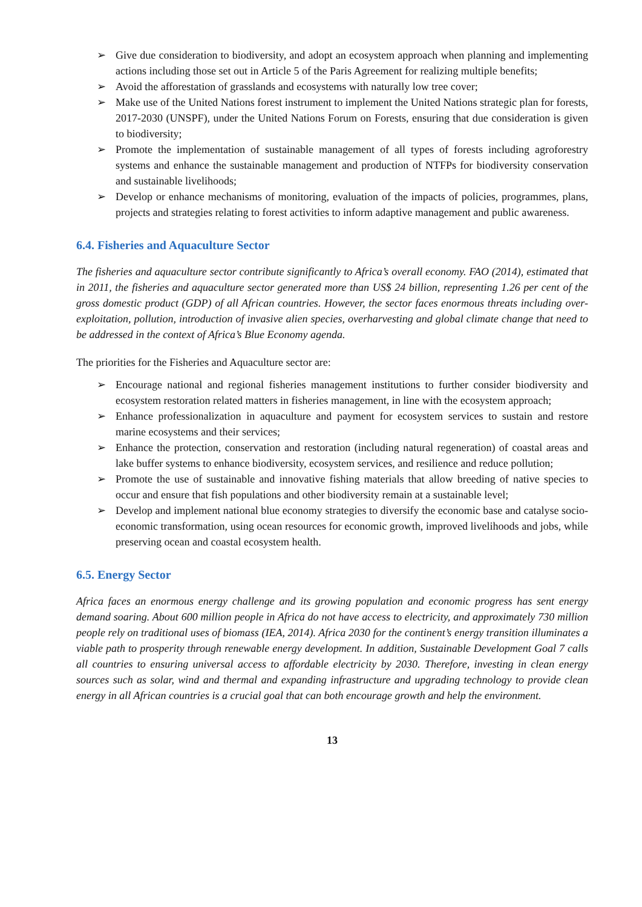➢ Give due consideration to biodiversity, and adopt an ecosystem approach when planning and implementing actions including those set out in Article 5 of the Paris Agreement for realizing multiple benefits;
➢ Avoid the afforestation of grasslands and ecosystems with naturally low tree cover;
➢ Make use of the United Nations forest instrument to implement the United Nations strategic plan for forests, 2017-2030 (UNSPF), under the United Nations Forum on Forests, ensuring that due consideration is given to biodiversity;
➢ Promote the implementation of sustainable management of all types of forests including agroforestry systems and enhance the sustainable management and production of NTFPs for biodiversity conservation and sustainable livelihoods;
➢ Develop or enhance mechanisms of monitoring, evaluation of the impacts of policies, programmes, plans, projects and strategies relating to forest activities to inform adaptive management and public awareness.
6.4. Fisheries and Aquaculture Sector
The fisheries and aquaculture sector contribute significantly to Africa’s overall economy. FAO (2014), estimated that in 2011, the fisheries and aquaculture sector generated more than US$ 24 billion, representing 1.26 per cent of the gross domestic product (GDP) of all African countries. However, the sector faces enormous threats including over-exploitation, pollution, introduction of invasive alien species, overharvesting and global climate change that need to be addressed in the context of Africa’s Blue Economy agenda.
The priorities for the Fisheries and Aquaculture sector are:
➢ Encourage national and regional fisheries management institutions to further consider biodiversity and ecosystem restoration related matters in fisheries management, in line with the ecosystem approach;
➢ Enhance professionalization in aquaculture and payment for ecosystem services to sustain and restore marine ecosystems and their services;
➢ Enhance the protection, conservation and restoration (including natural regeneration) of coastal areas and lake buffer systems to enhance biodiversity, ecosystem services, and resilience and reduce pollution;
➢ Promote the use of sustainable and innovative fishing materials that allow breeding of native species to occur and ensure that fish populations and other biodiversity remain at a sustainable level;
➢ Develop and implement national blue economy strategies to diversify the economic base and catalyse socio-economic transformation, using ocean resources for economic growth, improved livelihoods and jobs, while preserving ocean and coastal ecosystem health.
6.5. Energy Sector
Africa faces an enormous energy challenge and its growing population and economic progress has sent energy demand soaring. About 600 million people in Africa do not have access to electricity, and approximately 730 million people rely on traditional uses of biomass (IEA, 2014). Africa 2030 for the continent’s energy transition illuminates a viable path to prosperity through renewable energy development. In addition, Sustainable Development Goal 7 calls all countries to ensuring universal access to affordable electricity by 2030. Therefore, investing in clean energy sources such as solar, wind and thermal and expanding infrastructure and upgrading technology to provide clean energy in all African countries is a crucial goal that can both encourage growth and help the environment.
13